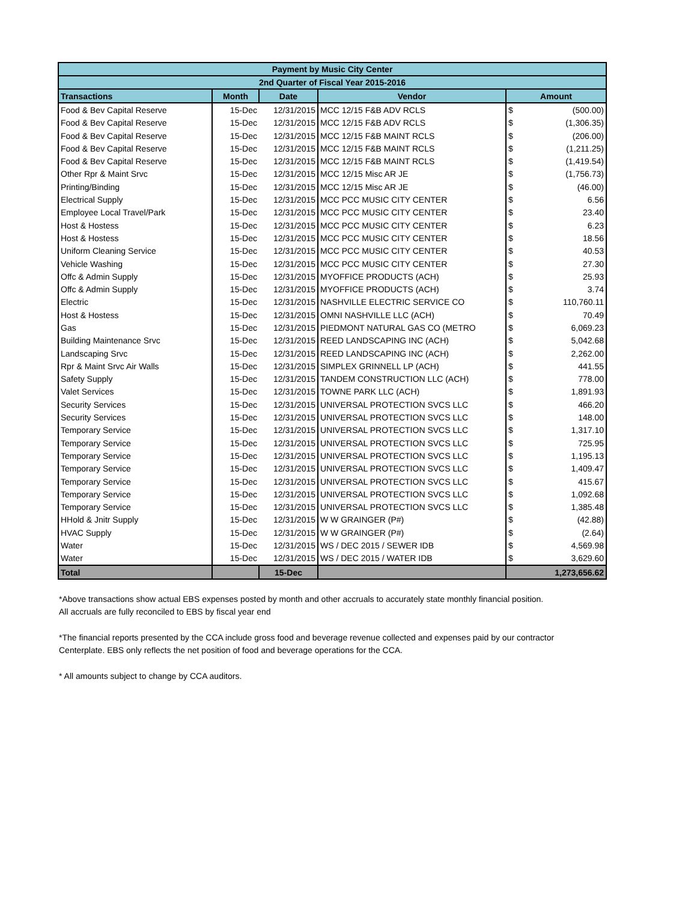| Payment by Music City Center | | | | | |
| 2nd Quarter of Fiscal Year 2015-2016 | | | | | |
| Transactions | Month | Date | Vendor | Amount | |
| Food & Bev Capital Reserve | 15-Dec | 12/31/2015 | MCC 12/15 F&B ADV RCLS | $ | (500.00) |
| Food & Bev Capital Reserve | 15-Dec | 12/31/2015 | MCC 12/15 F&B ADV RCLS | $ | (1,306.35) |
| Food & Bev Capital Reserve | 15-Dec | 12/31/2015 | MCC 12/15 F&B MAINT RCLS | $ | (206.00) |
| Food & Bev Capital Reserve | 15-Dec | 12/31/2015 | MCC 12/15 F&B MAINT RCLS | $ | (1,211.25) |
| Food & Bev Capital Reserve | 15-Dec | 12/31/2015 | MCC 12/15 F&B MAINT RCLS | $ | (1,419.54) |
| Other Rpr & Maint Srvc | 15-Dec | 12/31/2015 | MCC 12/15 Misc AR JE | $ | (1,756.73) |
| Printing/Binding | 15-Dec | 12/31/2015 | MCC 12/15 Misc AR JE | $ | (46.00) |
| Electrical Supply | 15-Dec | 12/31/2015 | MCC PCC MUSIC CITY CENTER | $ | 6.56 |
| Employee Local Travel/Park | 15-Dec | 12/31/2015 | MCC PCC MUSIC CITY CENTER | $ | 23.40 |
| Host & Hostess | 15-Dec | 12/31/2015 | MCC PCC MUSIC CITY CENTER | $ | 6.23 |
| Host & Hostess | 15-Dec | 12/31/2015 | MCC PCC MUSIC CITY CENTER | $ | 18.56 |
| Uniform Cleaning Service | 15-Dec | 12/31/2015 | MCC PCC MUSIC CITY CENTER | $ | 40.53 |
| Vehicle Washing | 15-Dec | 12/31/2015 | MCC PCC MUSIC CITY CENTER | $ | 27.30 |
| Offc & Admin Supply | 15-Dec | 12/31/2015 | MYOFFICE PRODUCTS (ACH) | $ | 25.93 |
| Offc & Admin Supply | 15-Dec | 12/31/2015 | MYOFFICE PRODUCTS (ACH) | $ | 3.74 |
| Electric | 15-Dec | 12/31/2015 | NASHVILLE ELECTRIC SERVICE CO | $ | 110,760.11 |
| Host & Hostess | 15-Dec | 12/31/2015 | OMNI NASHVILLE LLC (ACH) | $ | 70.49 |
| Gas | 15-Dec | 12/31/2015 | PIEDMONT NATURAL GAS CO (METRO | $ | 6,069.23 |
| Building Maintenance Srvc | 15-Dec | 12/31/2015 | REED LANDSCAPING INC (ACH) | $ | 5,042.68 |
| Landscaping Srvc | 15-Dec | 12/31/2015 | REED LANDSCAPING INC (ACH) | $ | 2,262.00 |
| Rpr & Maint Srvc Air Walls | 15-Dec | 12/31/2015 | SIMPLEX GRINNELL LP (ACH) | $ | 441.55 |
| Safety Supply | 15-Dec | 12/31/2015 | TANDEM CONSTRUCTION LLC (ACH) | $ | 778.00 |
| Valet Services | 15-Dec | 12/31/2015 | TOWNE PARK LLC (ACH) | $ | 1,891.93 |
| Security Services | 15-Dec | 12/31/2015 | UNIVERSAL PROTECTION SVCS LLC | $ | 466.20 |
| Security Services | 15-Dec | 12/31/2015 | UNIVERSAL PROTECTION SVCS LLC | $ | 148.00 |
| Temporary Service | 15-Dec | 12/31/2015 | UNIVERSAL PROTECTION SVCS LLC | $ | 1,317.10 |
| Temporary Service | 15-Dec | 12/31/2015 | UNIVERSAL PROTECTION SVCS LLC | $ | 725.95 |
| Temporary Service | 15-Dec | 12/31/2015 | UNIVERSAL PROTECTION SVCS LLC | $ | 1,195.13 |
| Temporary Service | 15-Dec | 12/31/2015 | UNIVERSAL PROTECTION SVCS LLC | $ | 1,409.47 |
| Temporary Service | 15-Dec | 12/31/2015 | UNIVERSAL PROTECTION SVCS LLC | $ | 415.67 |
| Temporary Service | 15-Dec | 12/31/2015 | UNIVERSAL PROTECTION SVCS LLC | $ | 1,092.68 |
| Temporary Service | 15-Dec | 12/31/2015 | UNIVERSAL PROTECTION SVCS LLC | $ | 1,385.48 |
| HHold & Jnitr Supply | 15-Dec | 12/31/2015 | W W GRAINGER (P#) | $ | (42.88) |
| HVAC Supply | 15-Dec | 12/31/2015 | W W GRAINGER (P#) | $ | (2.64) |
| Water | 15-Dec | 12/31/2015 | WS / DEC 2015 / SEWER IDB | $ | 4,569.98 |
| Water | 15-Dec | 12/31/2015 | WS / DEC 2015 / WATER IDB | $ | 3,629.60 |
| Total | | 15-Dec | | 1,273,656.62 | |
*Above transactions show actual EBS expenses posted by month and other accruals to accurately state monthly financial position.
All accruals are fully reconciled to EBS by fiscal year end
*The financial reports presented by the CCA include gross food and beverage revenue collected and expenses paid by our contractor
Centerplate. EBS only reflects the net position of food and beverage operations for the CCA.
* All amounts subject to change by CCA auditors.